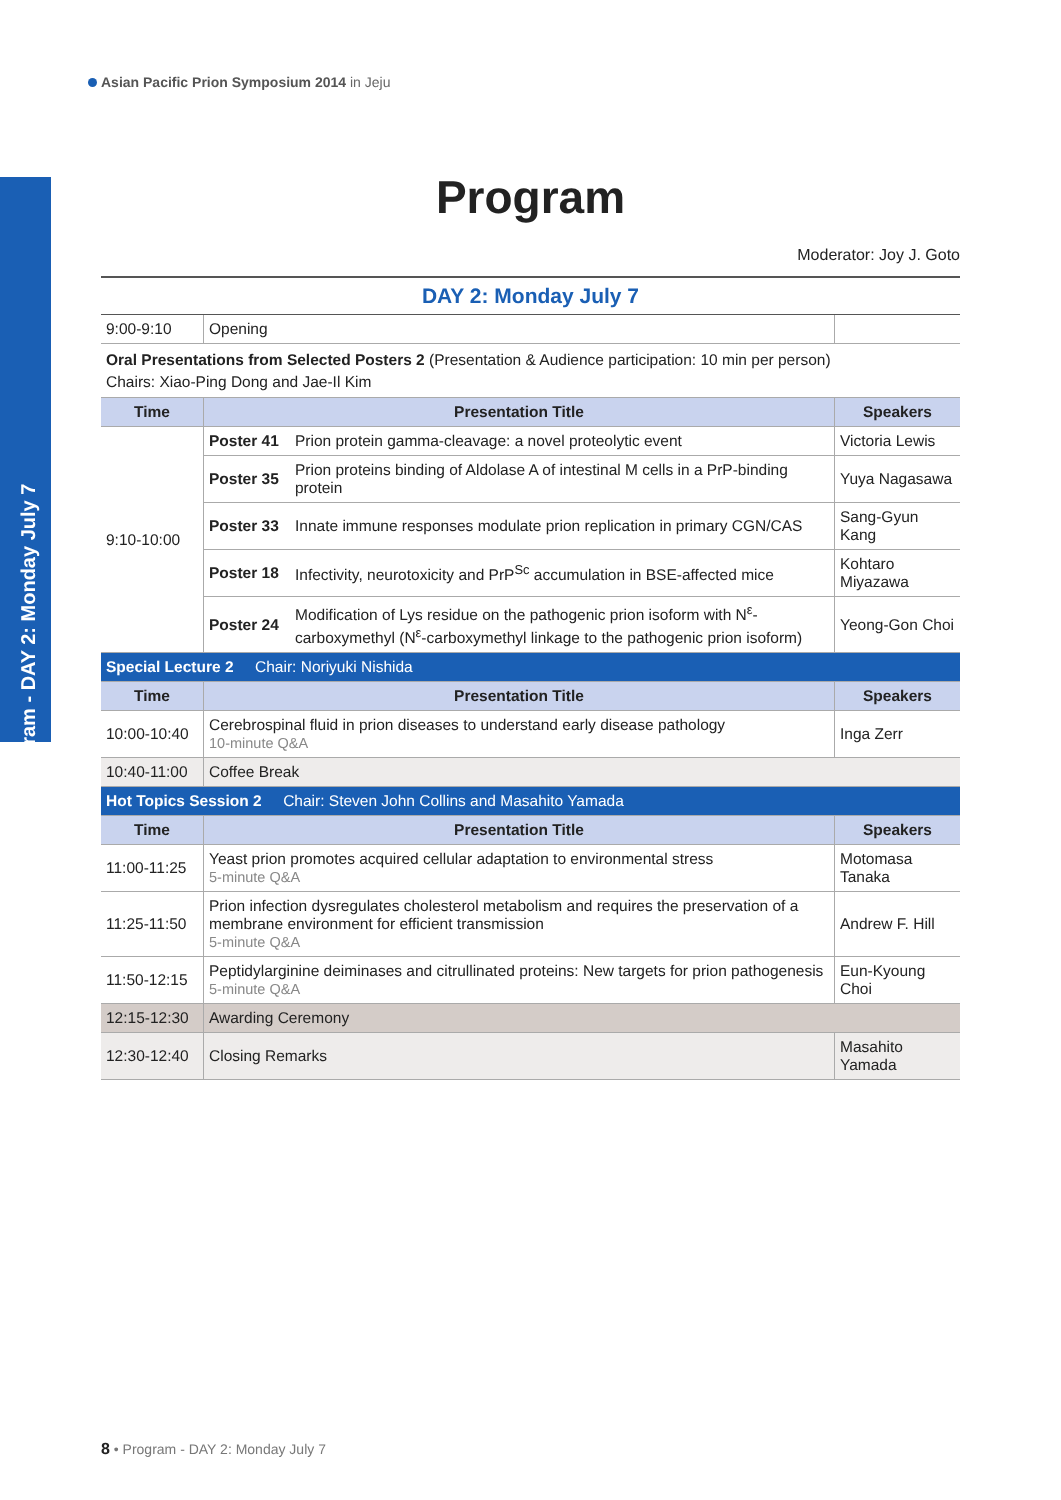Asian Pacific Prion Symposium 2014 in Jeju
Program - DAY 2: Monday July 7
Program
Moderator: Joy J. Goto
DAY 2: Monday July 7
| 9:00-9:10 | Opening | | |
| Oral Presentations from Selected Posters 2 (Presentation & Audience participation: 10 min per person) Chairs: Xiao-Ping Dong and Jae-Il Kim | | | |
| Time | Presentation Title | | Speakers |
| 9:10-10:00 | Poster 41 | Prion protein gamma-cleavage: a novel proteolytic event | Victoria Lewis |
| | Poster 35 | Prion proteins binding of Aldolase A of intestinal M cells in a PrP-binding protein | Yuya Nagasawa |
| | Poster 33 | Innate immune responses modulate prion replication in primary CGN/CAS | Sang-Gyun Kang |
| | Poster 18 | Infectivity, neurotoxicity and PrP<sup>Sc</sup> accumulation in BSE-affected mice | Kohtaro Miyazawa |
| | Poster 24 | Modification of Lys residue on the pathogenic prion isoform with N<sup>ε</sup>-carboxymethyl (N<sup>ε</sup>-carboxymethyl linkage to the pathogenic prion isoform) | Yeong-Gon Choi |
| Special Lecture 2 Chair: Noriyuki Nishida | | | |
| Time | Presentation Title | | Speakers |
| 10:00-10:40 | Cerebrospinal fluid in prion diseases to understand early disease pathology 10-minute Q&A | | Inga Zerr |
| 10:40-11:00 | Coffee Break | | |
| Hot Topics Session 2 Chair: Steven John Collins and Masahito Yamada | | | |
| Time | Presentation Title | | Speakers |
| 11:00-11:25 | Yeast prion promotes acquired cellular adaptation to environmental stress 5-minute Q&A | | Motomasa Tanaka |
| 11:25-11:50 | Prion infection dysregulates cholesterol metabolism and requires the preservation of a membrane environment for efficient transmission 5-minute Q&A | | Andrew F. Hill |
| 11:50-12:15 | Peptidylarginine deiminases and citrullinated proteins: New targets for prion pathogenesis 5-minute Q&A | | Eun-Kyoung Choi |
| 12:15-12:30 | Awarding Ceremony | | |
| 12:30-12:40 | Closing Remarks | | Masahito Yamada |
8 • Program - DAY 2: Monday July 7